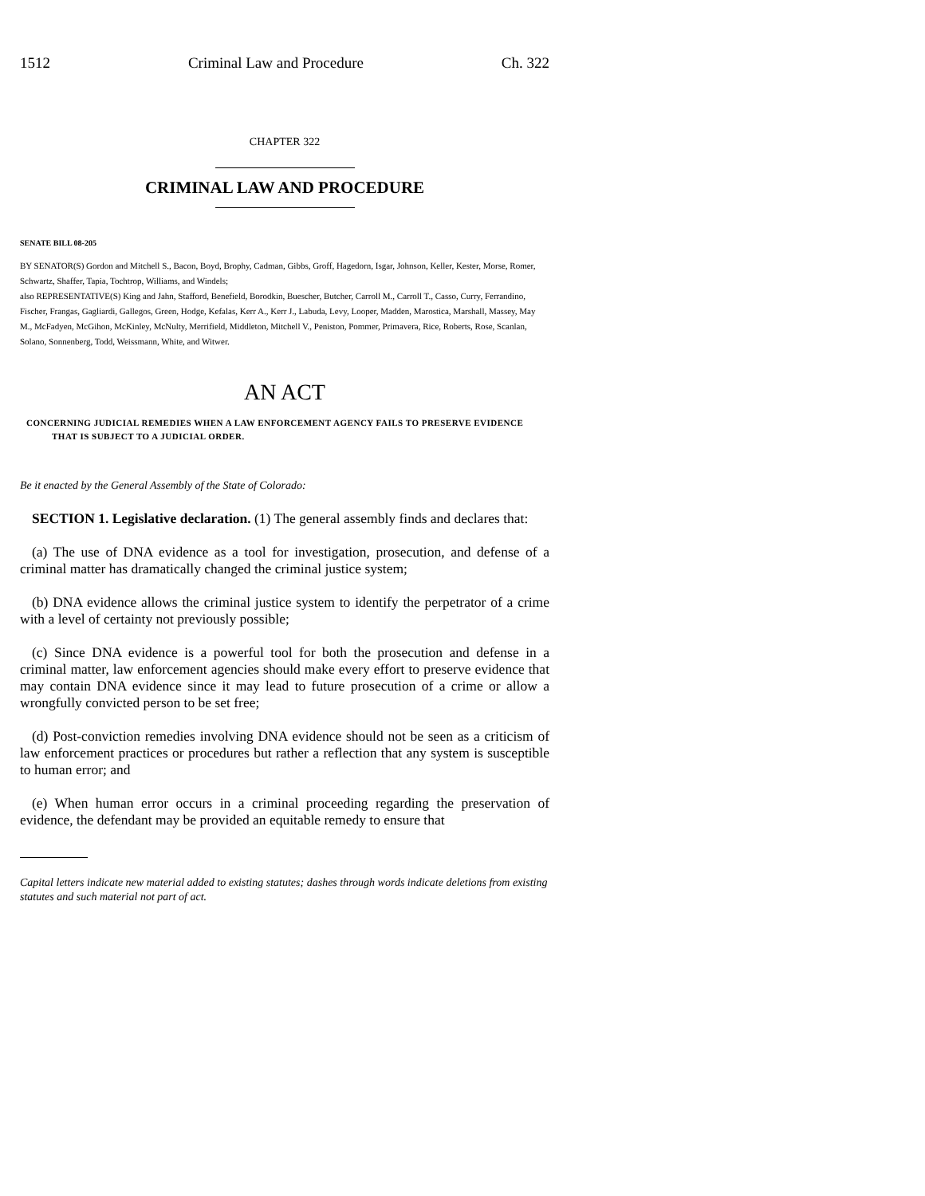1512 Criminal Law and Procedure Ch. 322
CHAPTER 322
CRIMINAL LAW AND PROCEDURE
SENATE BILL 08-205
BY SENATOR(S) Gordon and Mitchell S., Bacon, Boyd, Brophy, Cadman, Gibbs, Groff, Hagedorn, Isgar, Johnson, Keller, Kester, Morse, Romer, Schwartz, Shaffer, Tapia, Tochtrop, Williams, and Windels;
also REPRESENTATIVE(S) King and Jahn, Stafford, Benefield, Borodkin, Buescher, Butcher, Carroll M., Carroll T., Casso, Curry, Ferrandino, Fischer, Frangas, Gagliardi, Gallegos, Green, Hodge, Kefalas, Kerr A., Kerr J., Labuda, Levy, Looper, Madden, Marostica, Marshall, Massey, May M., McFadyen, McGihon, McKinley, McNulty, Merrifield, Middleton, Mitchell V., Peniston, Pommer, Primavera, Rice, Roberts, Rose, Scanlan, Solano, Sonnenberg, Todd, Weissmann, White, and Witwer.
AN ACT
CONCERNING JUDICIAL REMEDIES WHEN A LAW ENFORCEMENT AGENCY FAILS TO PRESERVE EVIDENCE THAT IS SUBJECT TO A JUDICIAL ORDER.
Be it enacted by the General Assembly of the State of Colorado:
SECTION 1. Legislative declaration. (1) The general assembly finds and declares that:
(a) The use of DNA evidence as a tool for investigation, prosecution, and defense of a criminal matter has dramatically changed the criminal justice system;
(b) DNA evidence allows the criminal justice system to identify the perpetrator of a crime with a level of certainty not previously possible;
(c) Since DNA evidence is a powerful tool for both the prosecution and defense in a criminal matter, law enforcement agencies should make every effort to preserve evidence that may contain DNA evidence since it may lead to future prosecution of a crime or allow a wrongfully convicted person to be set free;
(d) Post-conviction remedies involving DNA evidence should not be seen as a criticism of law enforcement practices or procedures but rather a reflection that any system is susceptible to human error; and
(e) When human error occurs in a criminal proceeding regarding the preservation of evidence, the defendant may be provided an equitable remedy to ensure that
Capital letters indicate new material added to existing statutes; dashes through words indicate deletions from existing statutes and such material not part of act.